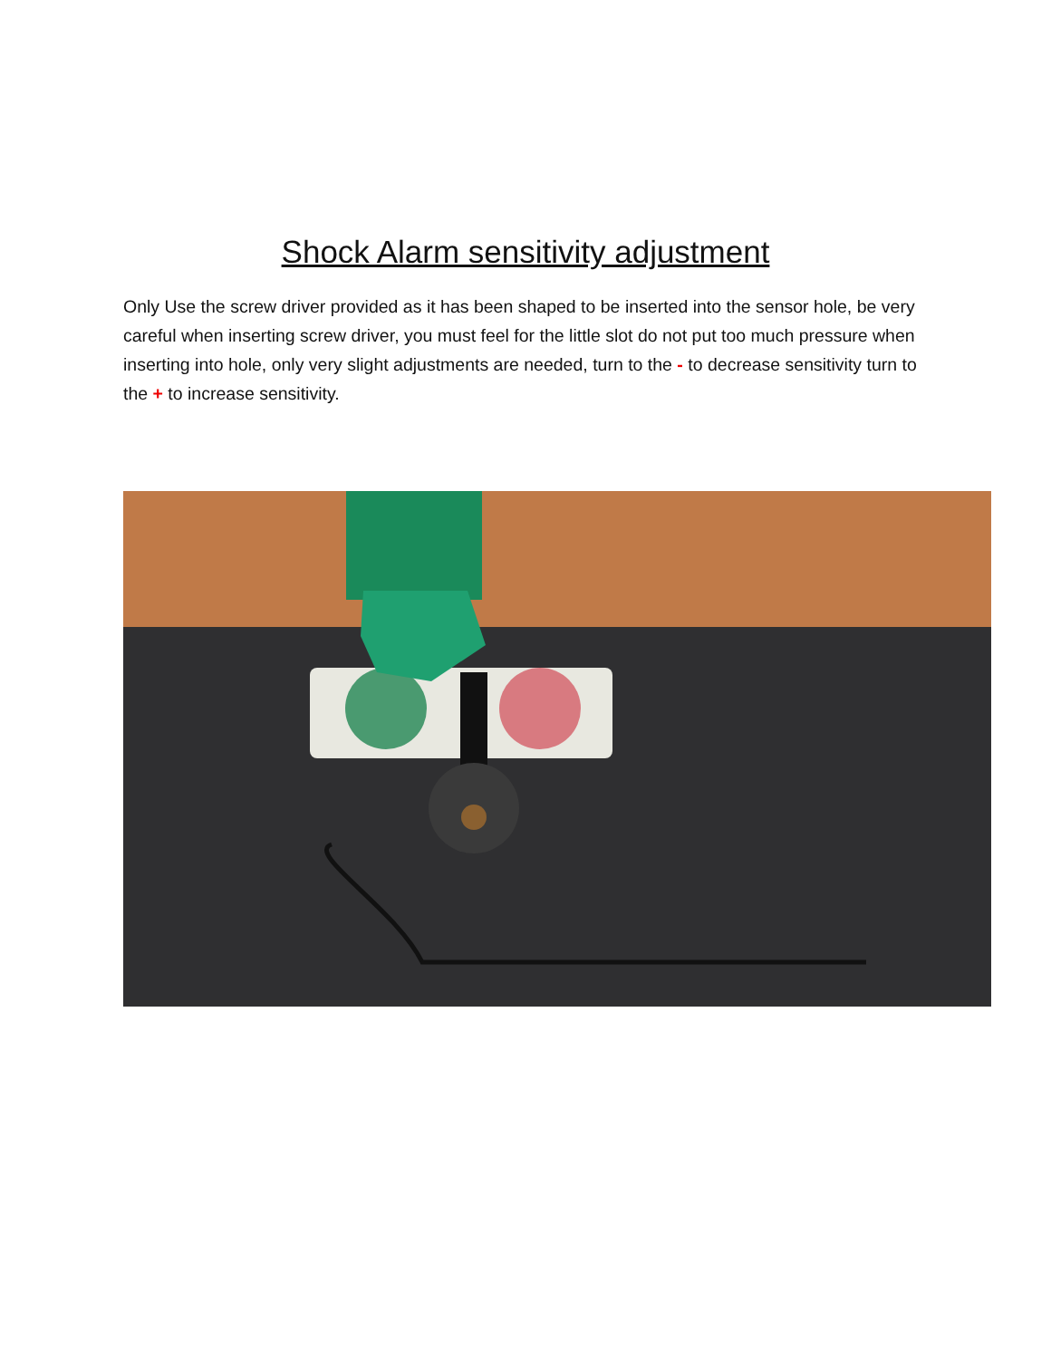Shock Alarm sensitivity adjustment
Only Use the screw driver provided as it has been shaped to be inserted into the sensor hole, be very careful when inserting screw driver, you must feel for the little slot do not put too much pressure when inserting into hole, only very slight adjustments are needed, turn to the - to decrease sensitivity turn to the + to increase sensitivity.